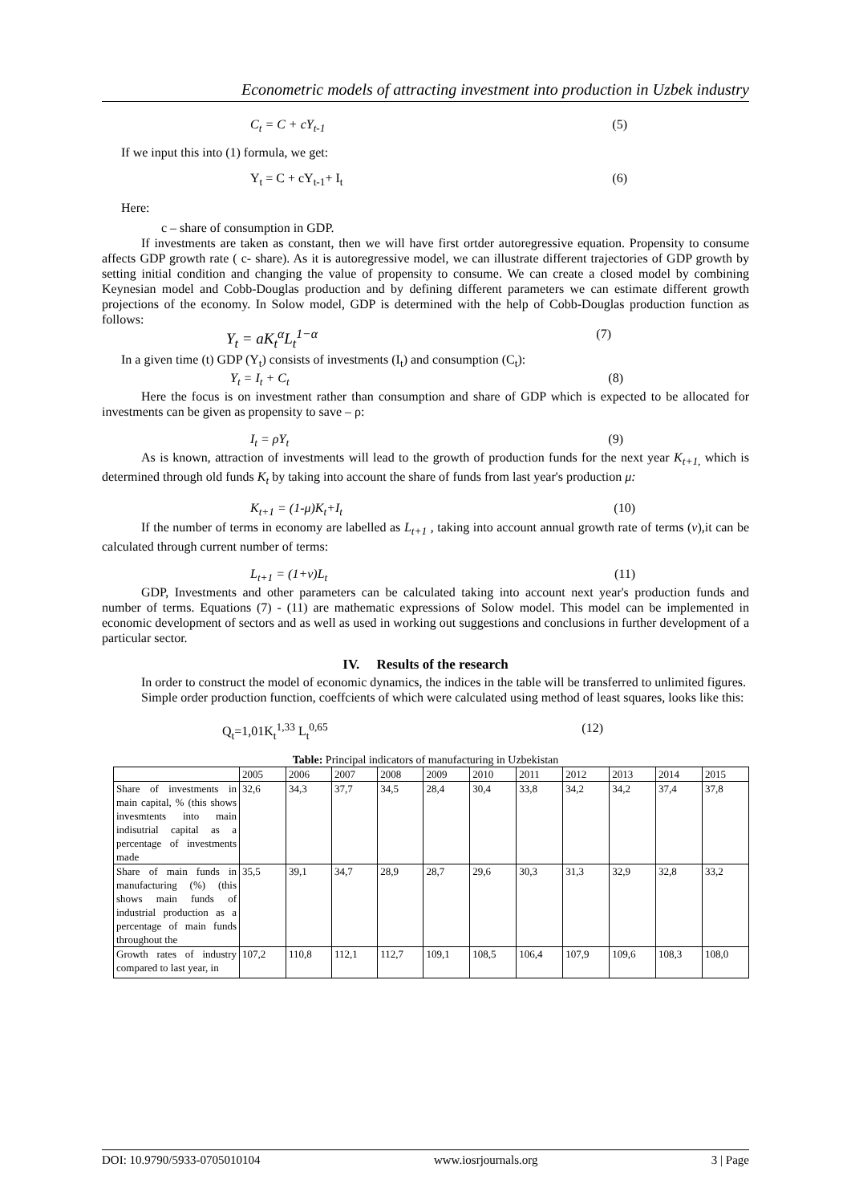Econometric models of attracting investment into production in Uzbek industry
C<sub>t</sub> = C + cY<sub>t-1</sub> (5)
If we input this into (1) formula, we get:
Y<sub>t</sub> = C + cY<sub>t-1</sub>+ I<sub>t</sub> (6)
Here:
c – share of consumption in GDP.
If investments are taken as constant, then we will have first ortder autoregressive equation. Propensity to consume affects GDP growth rate ( c- share). As it is autoregressive model, we can illustrate different trajectories of GDP growth by setting initial condition and changing the value of propensity to consume. We can create a closed model by combining Keynesian model and Cobb-Douglas production and by defining different parameters we can estimate different growth projections of the economy. In Solow model, GDP is determined with the help of Cobb-Douglas production function as follows:
Y<sub>t</sub> = aK<sub>t</sub><sup>α</sup>L<sub>t</sub><sup>1−α</sup> (7)
In a given time (t) GDP (Y<sub>t</sub>) consists of investments (I<sub>t</sub>) and consumption (C<sub>t</sub>):
Y<sub>t</sub> = I<sub>t</sub> + C<sub>t</sub> (8)
Here the focus is on investment rather than consumption and share of GDP which is expected to be allocated for investments can be given as propensity to save – ρ:
I<sub>t</sub> = ρY<sub>t</sub> (9)
As is known, attraction of investments will lead to the growth of production funds for the next year K<sub>t+1,</sub> which is determined through old funds K<sub>t</sub> by taking into account the share of funds from last year's production μ:
K<sub>t+1</sub> = (1-μ)K<sub>t</sub>+I<sub>t</sub> (10)
If the number of terms in economy are labelled as L<sub>t+1</sub> , taking into account annual growth rate of terms (v),it can be calculated through current number of terms:
L<sub>t+1</sub> = (1+v)L<sub>t</sub> (11)
GDP, Investments and other parameters can be calculated taking into account next year's production funds and number of terms. Equations (7) - (11) are mathematic expressions of Solow model. This model can be implemented in economic development of sectors and as well as used in working out suggestions and conclusions in further development of a particular sector.
IV. Results of the research
In order to construct the model of economic dynamics, the indices in the table will be transferred to unlimited figures.
Simple order production function, coeffcients of which were calculated using method of least squares, looks like this:
Q<sub>t</sub>=1,01K<sub>t</sub><sup>1,33</sup> L<sub>t</sub><sup>0,65</sup> (12)
Table: Principal indicators of manufacturing in Uzbekistan
| | 2005 | 2006 | 2007 | 2008 | 2009 | 2010 | 2011 | 2012 | 2013 | 2014 | 2015 |
| Share of investments in main capital, % (this shows invesmtents into main indisutrial capital as a percentage of investments made | 32,6 | 34,3 | 37,7 | 34,5 | 28,4 | 30,4 | 33,8 | 34,2 | 34,2 | 37,4 | 37,8 |
| Share of main funds in manufacturing (%) (this shows main funds of industrial production as a percentage of main funds throughout the | 35,5 | 39,1 | 34,7 | 28,9 | 28,7 | 29,6 | 30,3 | 31,3 | 32,9 | 32,8 | 33,2 |
| Growth rates of industry compared to last year, in | 107,2 | 110,8 | 112,1 | 112,7 | 109,1 | 108,5 | 106,4 | 107,9 | 109,6 | 108,3 | 108,0 |
DOI: 10.9790/5933-0705010104 www.iosrjournals.org 3 | Page